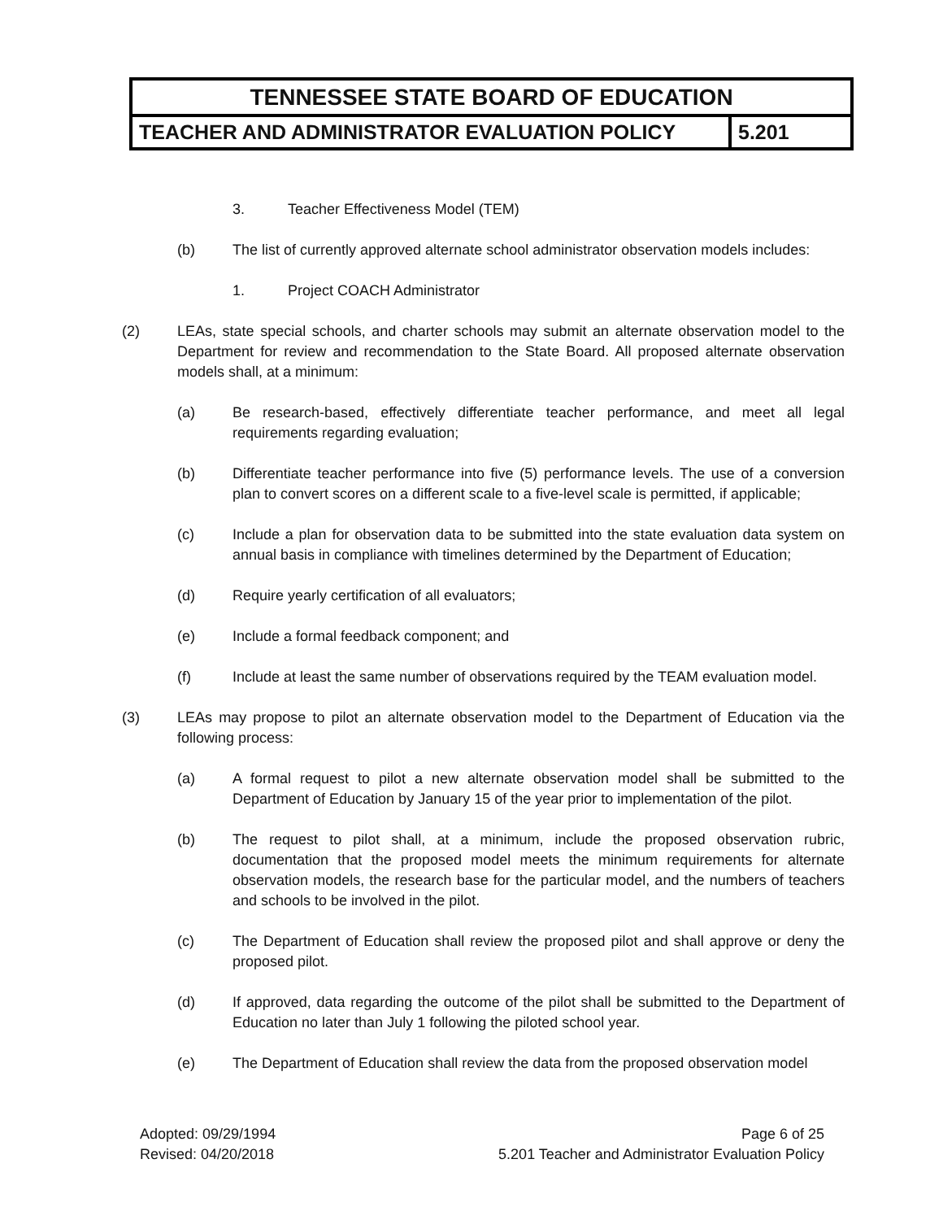| TENNESSEE STATE BOARD OF EDUCATION | |
| TEACHER AND ADMINISTRATOR EVALUATION POLICY | 5.201 |
3. Teacher Effectiveness Model (TEM)
(b) The list of currently approved alternate school administrator observation models includes:
1. Project COACH Administrator
(2) LEAs, state special schools, and charter schools may submit an alternate observation model to the Department for review and recommendation to the State Board. All proposed alternate observation models shall, at a minimum:
(a) Be research-based, effectively differentiate teacher performance, and meet all legal requirements regarding evaluation;
(b) Differentiate teacher performance into five (5) performance levels. The use of a conversion plan to convert scores on a different scale to a five-level scale is permitted, if applicable;
(c) Include a plan for observation data to be submitted into the state evaluation data system on annual basis in compliance with timelines determined by the Department of Education;
(d) Require yearly certification of all evaluators;
(e) Include a formal feedback component; and
(f) Include at least the same number of observations required by the TEAM evaluation model.
(3) LEAs may propose to pilot an alternate observation model to the Department of Education via the following process:
(a) A formal request to pilot a new alternate observation model shall be submitted to the Department of Education by January 15 of the year prior to implementation of the pilot.
(b) The request to pilot shall, at a minimum, include the proposed observation rubric, documentation that the proposed model meets the minimum requirements for alternate observation models, the research base for the particular model, and the numbers of teachers and schools to be involved in the pilot.
(c) The Department of Education shall review the proposed pilot and shall approve or deny the proposed pilot.
(d) If approved, data regarding the outcome of the pilot shall be submitted to the Department of Education no later than July 1 following the piloted school year.
(e) The Department of Education shall review the data from the proposed observation model
Adopted: 09/29/1994
Revised: 04/20/2018
Page 6 of 25
5.201 Teacher and Administrator Evaluation Policy